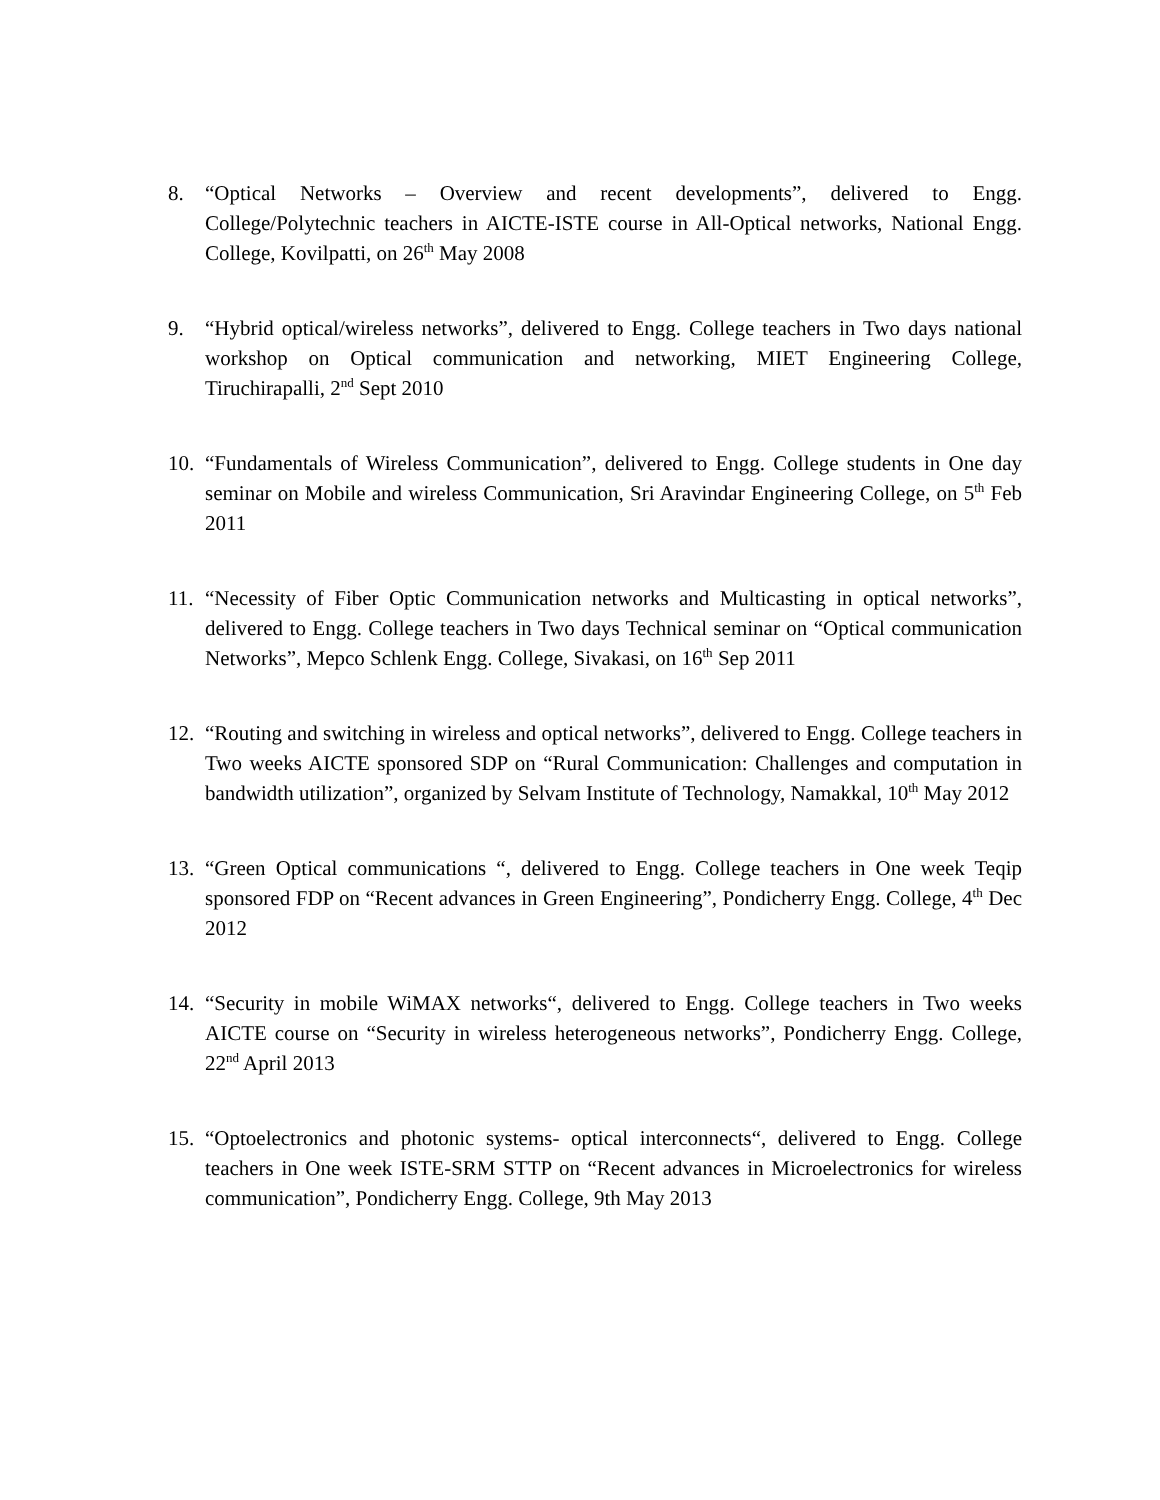8. “Optical Networks – Overview and recent developments”, delivered to Engg. College/Polytechnic teachers in AICTE-ISTE course in All-Optical networks, National Engg. College, Kovilpatti, on 26<sup>th</sup> May 2008
9. “Hybrid optical/wireless networks”, delivered to Engg. College teachers in Two days national workshop on Optical communication and networking, MIET Engineering College, Tiruchirapalli, 2<sup>nd</sup> Sept 2010
10.
“Fundamentals of Wireless Communication”, delivered to Engg. College students in One day seminar on Mobile and wireless Communication, Sri Aravindar Engineering College, on 5<sup>th</sup> Feb 2011
11.
“Necessity of Fiber Optic Communication networks and Multicasting in optical networks”, delivered to Engg. College teachers in Two days Technical seminar on “Optical communication Networks”, Mepco Schlenk Engg. College, Sivakasi, on 16<sup>th</sup> Sep 2011
12.
“Routing and switching in wireless and optical networks”, delivered to Engg. College teachers in Two weeks AICTE sponsored SDP on “Rural Communication: Challenges and computation in bandwidth utilization”, organized by Selvam Institute of Technology, Namakkal, 10<sup>th</sup> May 2012
13.
“Green Optical communications “, delivered to Engg. College teachers in One week Teqip sponsored FDP on “Recent advances in Green Engineering”, Pondicherry Engg. College, 4<sup>th</sup> Dec 2012
14.
“Security in mobile WiMAX networks“, delivered to Engg. College teachers in Two weeks AICTE course on “Security in wireless heterogeneous networks”, Pondicherry Engg. College, 22<sup>nd</sup> April 2013
15.
“Optoelectronics and photonic systems- optical interconnects“, delivered to Engg. College teachers in One week ISTE-SRM STTP on “Recent advances in Microelectronics for wireless communication”, Pondicherry Engg. College, 9th May 2013